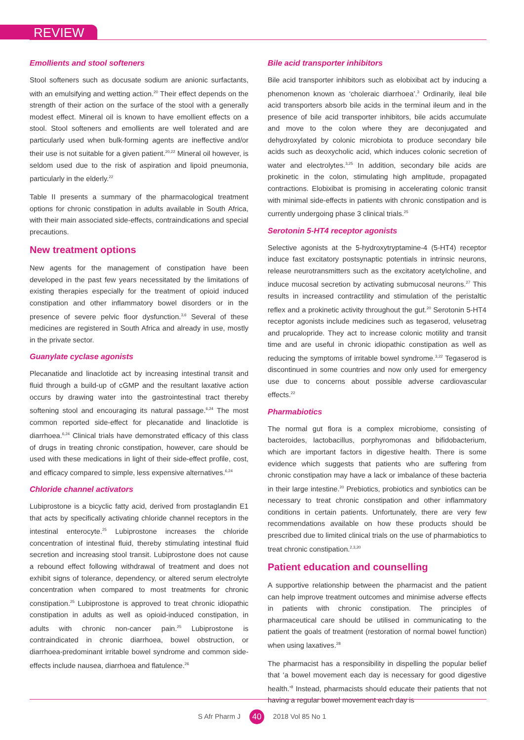REVIEW
Emollients and stool softeners
Stool softeners such as docusate sodium are anionic surfactants, with an emulsifying and wetting action.<sup>20</sup> Their effect depends on the strength of their action on the surface of the stool with a generally modest effect. Mineral oil is known to have emollient effects on a stool. Stool softeners and emollients are well tolerated and are particularly used when bulk-forming agents are ineffective and/or their use is not suitable for a given patient.<sup>20,22</sup> Mineral oil however, is seldom used due to the risk of aspiration and lipoid pneumonia, particularly in the elderly.<sup>22</sup>
Table II presents a summary of the pharmacological treatment options for chronic constipation in adults available in South Africa, with their main associated side-effects, contraindications and special precautions.
New treatment options
New agents for the management of constipation have been developed in the past few years necessitated by the limitations of existing therapies especially for the treatment of opioid induced constipation and other inflammatory bowel disorders or in the presence of severe pelvic floor dysfunction.<sup>3,6</sup> Several of these medicines are registered in South Africa and already in use, mostly in the private sector.
Guanylate cyclase agonists
Plecanatide and linaclotide act by increasing intestinal transit and fluid through a build-up of cGMP and the resultant laxative action occurs by drawing water into the gastrointestinal tract thereby softening stool and encouraging its natural passage.<sup>6,24</sup> The most common reported side-effect for plecanatide and linaclotide is diarrhoea.<sup>6,24</sup> Clinical trials have demonstrated efficacy of this class of drugs in treating chronic constipation, however, care should be used with these medications in light of their side-effect profile, cost, and efficacy compared to simple, less expensive alternatives.<sup>6,24</sup>
Chloride channel activators
Lubiprostone is a bicyclic fatty acid, derived from prostaglandin E1 that acts by specifically activating chloride channel receptors in the intestinal enterocyte.<sup>25</sup> Lubiprostone increases the chloride concentration of intestinal fluid, thereby stimulating intestinal fluid secretion and increasing stool transit. Lubiprostone does not cause a rebound effect following withdrawal of treatment and does not exhibit signs of tolerance, dependency, or altered serum electrolyte concentration when compared to most treatments for chronic constipation.<sup>25</sup> Lubiprostone is approved to treat chronic idiopathic constipation in adults as well as opioid-induced constipation, in adults with chronic non-cancer pain.<sup>25</sup> Lubiprostone is contraindicated in chronic diarrhoea, bowel obstruction, or diarrhoea-predominant irritable bowel syndrome and common side-effects include nausea, diarrhoea and flatulence.<sup>26</sup>
Bile acid transporter inhibitors
Bile acid transporter inhibitors such as elobixibat act by inducing a phenomenon known as ‘choleraic diarrhoea’.<sup>3</sup> Ordinarily, ileal bile acid transporters absorb bile acids in the terminal ileum and in the presence of bile acid transporter inhibitors, bile acids accumulate and move to the colon where they are deconjugated and dehydroxylated by colonic microbiota to produce secondary bile acids such as deoxycholic acid, which induces colonic secretion of water and electrolytes.<sup>3,25</sup> In addition, secondary bile acids are prokinetic in the colon, stimulating high amplitude, propagated contractions. Elobixibat is promising in accelerating colonic transit with minimal side-effects in patients with chronic constipation and is currently undergoing phase 3 clinical trials.<sup>25</sup>
Serotonin 5-HT4 receptor agonists
Selective agonists at the 5-hydroxytryptamine-4 (5-HT4) receptor induce fast excitatory postsynaptic potentials in intrinsic neurons, release neurotransmitters such as the excitatory acetylcholine, and induce mucosal secretion by activating submucosal neurons.<sup>27</sup> This results in increased contractility and stimulation of the peristaltic reflex and a prokinetic activity throughout the gut.<sup>20</sup> Serotonin 5-HT4 receptor agonists include medicines such as tegaserod, velusetrag and prucalopride. They act to increase colonic motility and transit time and are useful in chronic idiopathic constipation as well as reducing the symptoms of irritable bowel syndrome.<sup>3,22</sup> Tegaserod is discontinued in some countries and now only used for emergency use due to concerns about possible adverse cardiovascular effects.<sup>22</sup>
Pharmabiotics
The normal gut flora is a complex microbiome, consisting of bacteroides, lactobacillus, porphyromonas and bifidobacterium, which are important factors in digestive health. There is some evidence which suggests that patients who are suffering from chronic constipation may have a lack or imbalance of these bacteria in their large intestine.<sup>20</sup> Prebiotics, probiotics and synbiotics can be necessary to treat chronic constipation and other inflammatory conditions in certain patients. Unfortunately, there are very few recommendations available on how these products should be prescribed due to limited clinical trials on the use of pharmabiotics to treat chronic constipation.<sup>2,3,20</sup>
Patient education and counselling
A supportive relationship between the pharmacist and the patient can help improve treatment outcomes and minimise adverse effects in patients with chronic constipation. The principles of pharmaceutical care should be utilised in communicating to the patient the goals of treatment (restoration of normal bowel function) when using laxatives.<sup>28</sup>
The pharmacist has a responsibility in dispelling the popular belief that ‘a bowel movement each day is necessary for good digestive health.’<sup>8</sup> Instead, pharmacists should educate their patients that not having a regular bowel movement each day is
S Afr Pharm J 40 2018 Vol 85 No 1